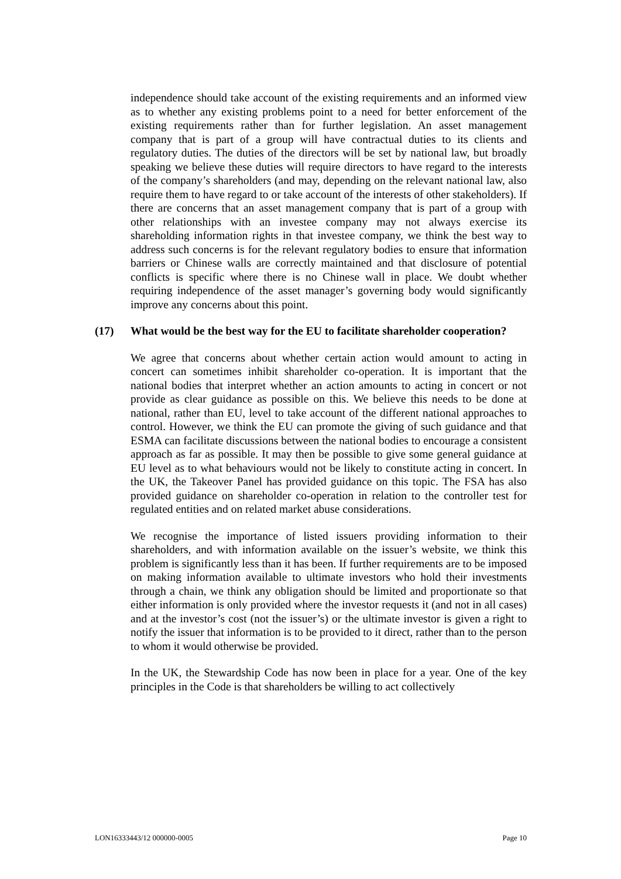independence should take account of the existing requirements and an informed view as to whether any existing problems point to a need for better enforcement of the existing requirements rather than for further legislation. An asset management company that is part of a group will have contractual duties to its clients and regulatory duties. The duties of the directors will be set by national law, but broadly speaking we believe these duties will require directors to have regard to the interests of the company’s shareholders (and may, depending on the relevant national law, also require them to have regard to or take account of the interests of other stakeholders). If there are concerns that an asset management company that is part of a group with other relationships with an investee company may not always exercise its shareholding information rights in that investee company, we think the best way to address such concerns is for the relevant regulatory bodies to ensure that information barriers or Chinese walls are correctly maintained and that disclosure of potential conflicts is specific where there is no Chinese wall in place. We doubt whether requiring independence of the asset manager’s governing body would significantly improve any concerns about this point.
(17) What would be the best way for the EU to facilitate shareholder cooperation?
We agree that concerns about whether certain action would amount to acting in concert can sometimes inhibit shareholder co-operation. It is important that the national bodies that interpret whether an action amounts to acting in concert or not provide as clear guidance as possible on this. We believe this needs to be done at national, rather than EU, level to take account of the different national approaches to control. However, we think the EU can promote the giving of such guidance and that ESMA can facilitate discussions between the national bodies to encourage a consistent approach as far as possible. It may then be possible to give some general guidance at EU level as to what behaviours would not be likely to constitute acting in concert. In the UK, the Takeover Panel has provided guidance on this topic. The FSA has also provided guidance on shareholder co-operation in relation to the controller test for regulated entities and on related market abuse considerations.
We recognise the importance of listed issuers providing information to their shareholders, and with information available on the issuer’s website, we think this problem is significantly less than it has been. If further requirements are to be imposed on making information available to ultimate investors who hold their investments through a chain, we think any obligation should be limited and proportionate so that either information is only provided where the investor requests it (and not in all cases) and at the investor’s cost (not the issuer’s) or the ultimate investor is given a right to notify the issuer that information is to be provided to it direct, rather than to the person to whom it would otherwise be provided.
In the UK, the Stewardship Code has now been in place for a year. One of the key principles in the Code is that shareholders be willing to act collectively
LON16333443/12 000000-0005 Page 10